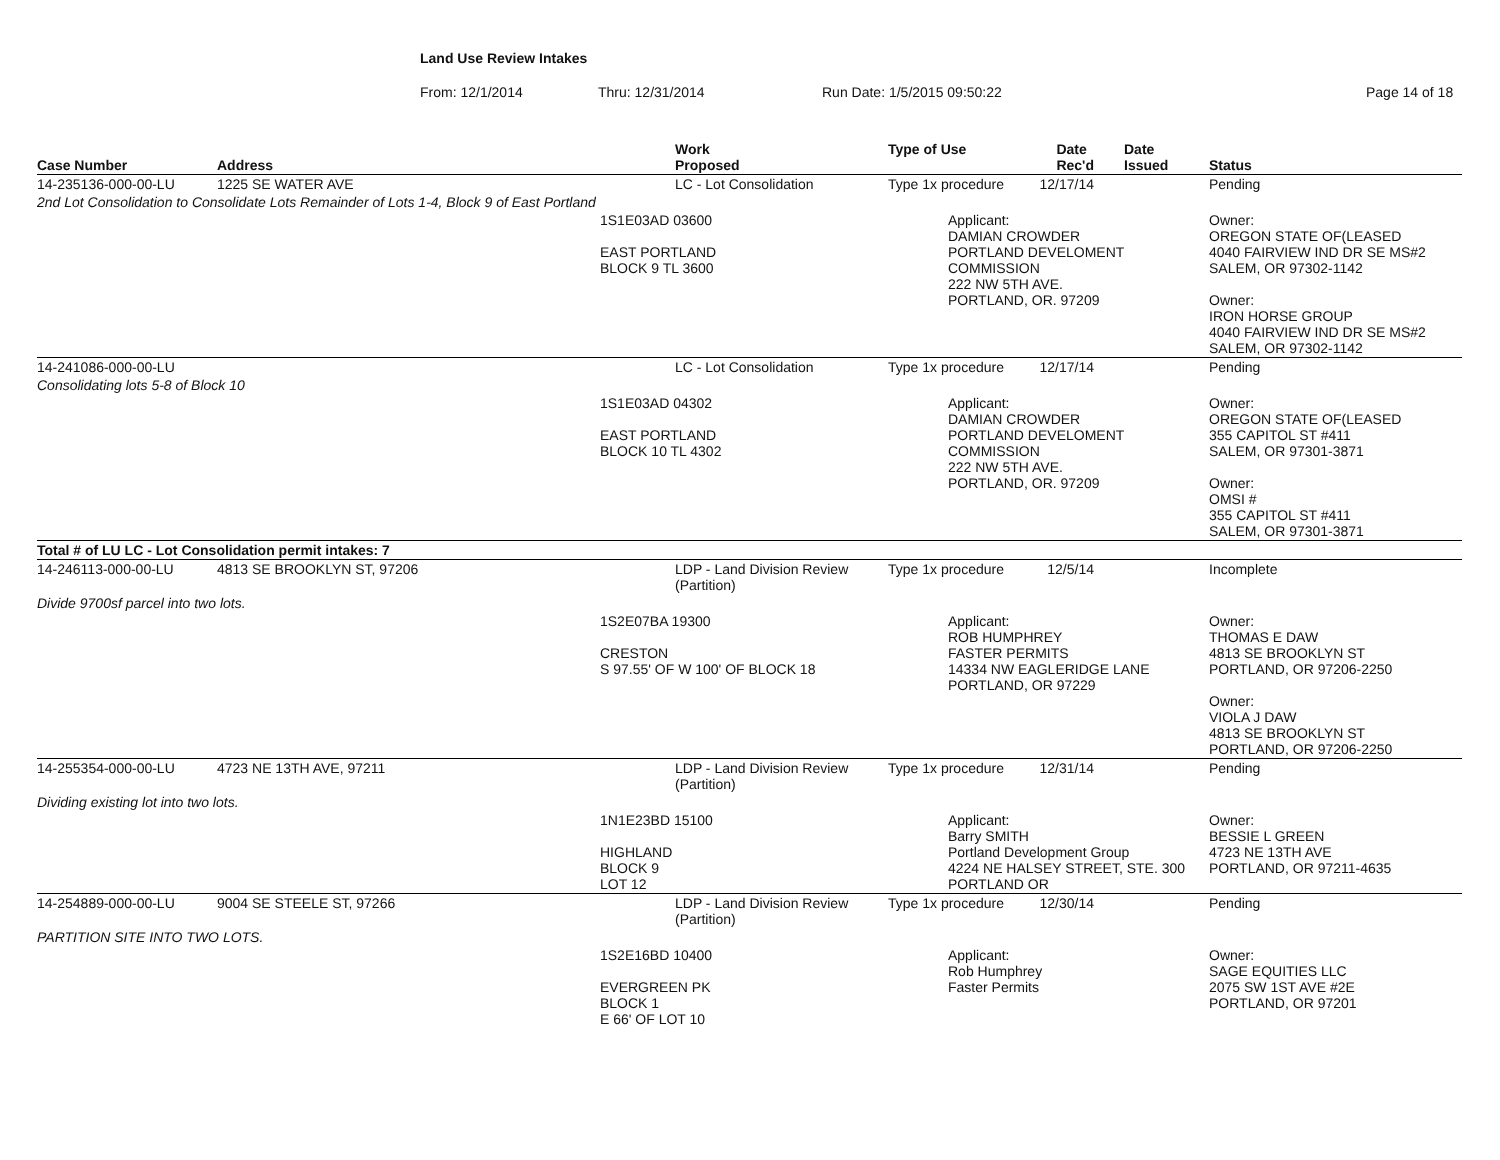Land Use Review Intakes
From: 12/1/2014 Thru: 12/31/2014 Run Date: 1/5/2015 09:50:22 Page 14 of 18
| Case Number | Address | | Work Proposed | Type of Use Date Rec'd | | Date Issued | Status |
| --- | --- | --- | --- | --- | --- | --- | --- |
| 14-235136-000-00-LU | 1225 SE WATER AVE | | LC - Lot Consolidation | Type 1x procedure 12/17/14 | | | Pending |
| 2nd Lot Consolidation to Consolidate Lots Remainder of Lots 1-4, Block 9 of East Portland | | | | | | | |
| | | 1S1E03AD 03600 EAST PORTLAND BLOCK 9 TL 3600 | | | Applicant: DAMIAN CROWDER PORTLAND DEVELOMENT COMMISSION 222 NW 5TH AVE. PORTLAND, OR. 97209 | | Owner: OREGON STATE OF(LEASED 4040 FAIRVIEW IND DR SE MS#2 SALEM, OR 97302-1142 Owner: IRON HORSE GROUP 4040 FAIRVIEW IND DR SE MS#2 SALEM, OR 97302-1142 |
| 14-241086-000-00-LU | | | LC - Lot Consolidation | Type 1x procedure 12/17/14 | | | Pending |
| Consolidating lots 5-8 of Block 10 | | | | | | | |
| | | 1S1E03AD 04302 EAST PORTLAND BLOCK 10 TL 4302 | | | Applicant: DAMIAN CROWDER PORTLAND DEVELOMENT COMMISSION 222 NW 5TH AVE. PORTLAND, OR. 97209 | | Owner: OREGON STATE OF(LEASED 355 CAPITOL ST #411 SALEM, OR 97301-3871 Owner: OMSI # 355 CAPITOL ST #411 SALEM, OR 97301-3871 |
| Total # of LU LC - Lot Consolidation permit intakes: 7 | | | | | | | |
| 14-246113-000-00-LU | 4813 SE BROOKLYN ST, 97206 | | LDP - Land Division Review (Partition) | Type 1x procedure 12/5/14 | | | Incomplete |
| Divide 9700sf parcel into two lots. | | | | | | | |
| | | 1S2E07BA 19300 CRESTON S 97.55' OF W 100' OF BLOCK 18 | | | Applicant: ROB HUMPHREY FASTER PERMITS 14334 NW EAGLERIDGE LANE PORTLAND, OR 97229 | | Owner: THOMAS E DAW 4813 SE BROOKLYN ST PORTLAND, OR 97206-2250 Owner: VIOLA J DAW 4813 SE BROOKLYN ST PORTLAND, OR 97206-2250 |
| 14-255354-000-00-LU | 4723 NE 13TH AVE, 97211 | | LDP - Land Division Review (Partition) | Type 1x procedure 12/31/14 | | | Pending |
| Dividing existing lot into two lots. | | | | | | | |
| | | 1N1E23BD 15100 HIGHLAND BLOCK 9 LOT 12 | | | Applicant: Barry SMITH Portland Development Group 4224 NE HALSEY STREET, STE. 300 PORTLAND OR | | Owner: BESSIE L GREEN 4723 NE 13TH AVE PORTLAND, OR 97211-4635 |
| 14-254889-000-00-LU | 9004 SE STEELE ST, 97266 | | LDP - Land Division Review (Partition) | Type 1x procedure 12/30/14 | | | Pending |
| PARTITION SITE INTO TWO LOTS. | | | | | | | |
| | | 1S2E16BD 10400 EVERGREEN PK BLOCK 1 E 66' OF LOT 10 | | | Applicant: Rob Humphrey Faster Permits | | Owner: SAGE EQUITIES LLC 2075 SW 1ST AVE #2E PORTLAND, OR 97201 |